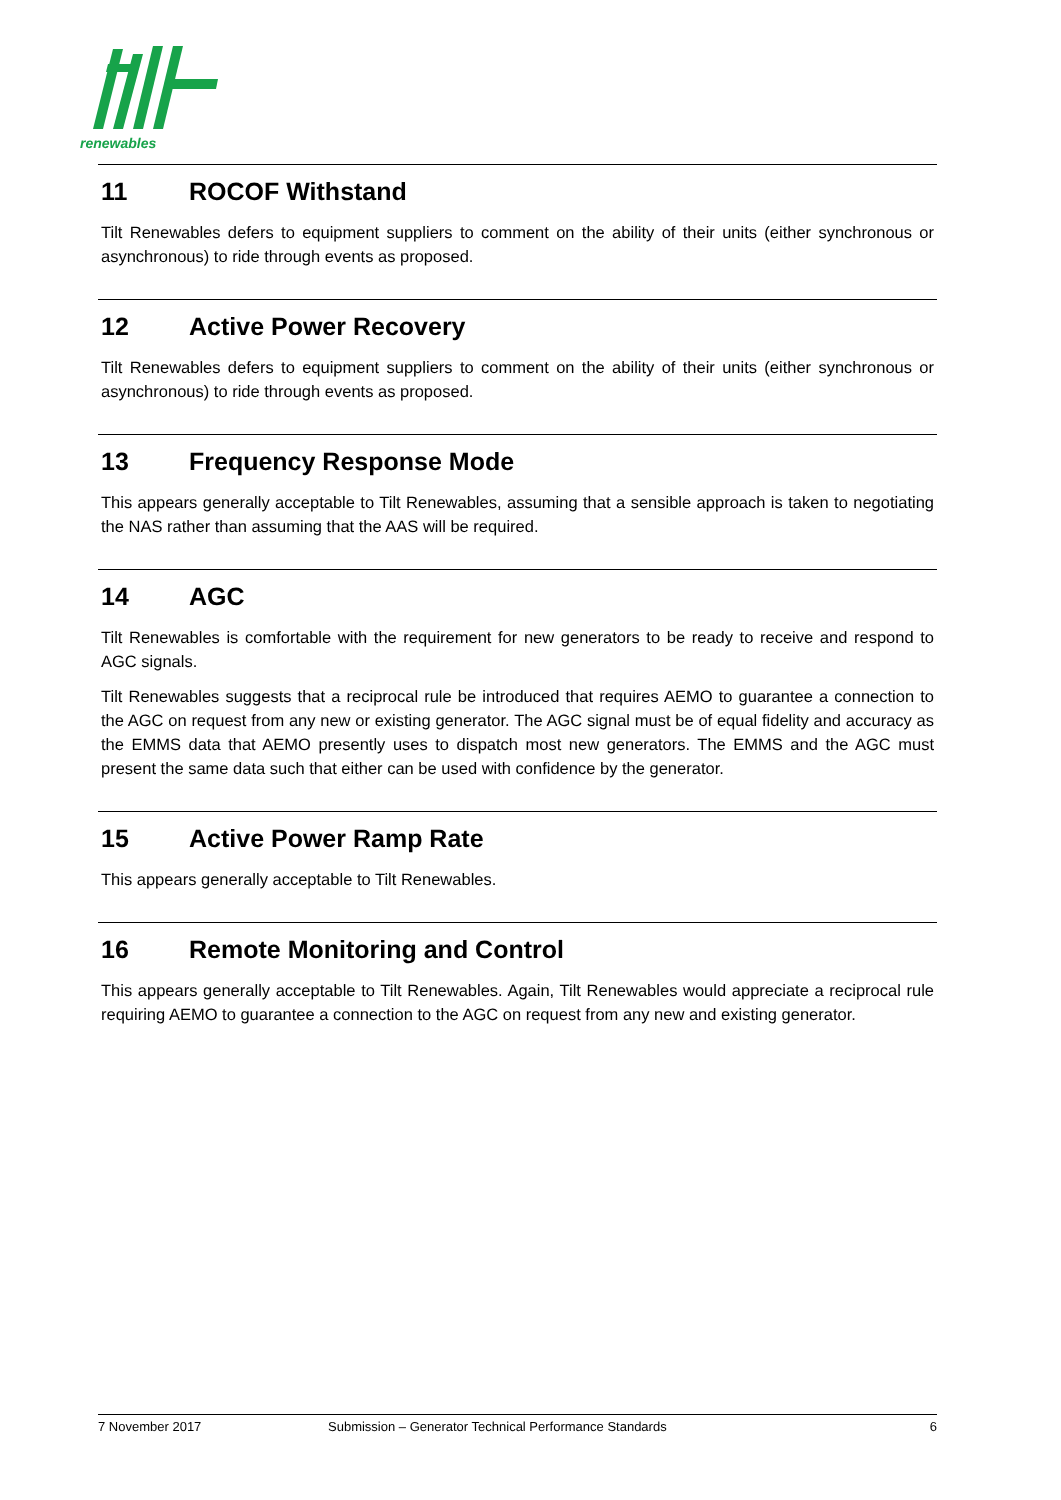renewables
11 ROCOF Withstand
Tilt Renewables defers to equipment suppliers to comment on the ability of their units (either synchronous or asynchronous) to ride through events as proposed.
12 Active Power Recovery
Tilt Renewables defers to equipment suppliers to comment on the ability of their units (either synchronous or asynchronous) to ride through events as proposed.
13 Frequency Response Mode
This appears generally acceptable to Tilt Renewables, assuming that a sensible approach is taken to negotiating the NAS rather than assuming that the AAS will be required.
14 AGC
Tilt Renewables is comfortable with the requirement for new generators to be ready to receive and respond to AGC signals.
Tilt Renewables suggests that a reciprocal rule be introduced that requires AEMO to guarantee a connection to the AGC on request from any new or existing generator. The AGC signal must be of equal fidelity and accuracy as the EMMS data that AEMO presently uses to dispatch most new generators. The EMMS and the AGC must present the same data such that either can be used with confidence by the generator.
15 Active Power Ramp Rate
This appears generally acceptable to Tilt Renewables.
16 Remote Monitoring and Control
This appears generally acceptable to Tilt Renewables. Again, Tilt Renewables would appreciate a reciprocal rule requiring AEMO to guarantee a connection to the AGC on request from any new and existing generator.
7 November 2017 Submission – Generator Technical Performance Standards 6